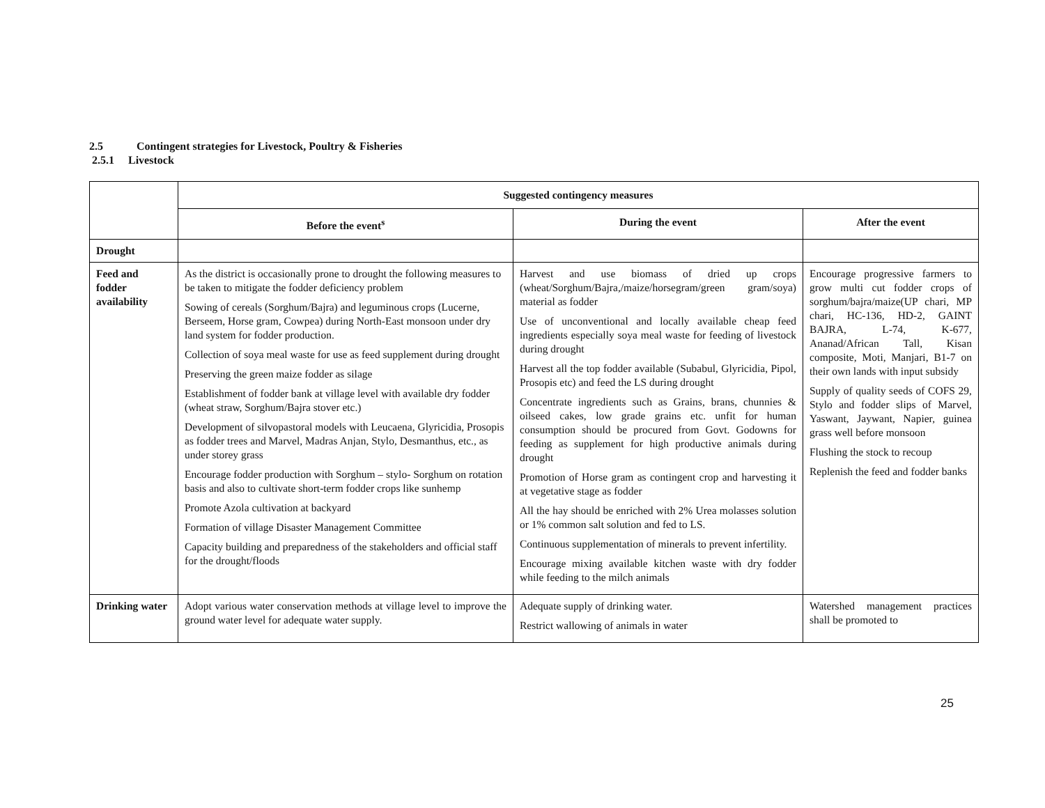2.5 Contingent strategies for Livestock, Poultry & Fisheries
2.5.1 Livestock
| | Suggested contingency measures | | |
| | Before the event<sup>s</sup> | During the event | After the event |
| Drought | | | |
| Feed and fodder availability | As the district is occasionally prone to drought the following measures to be taken to mitigate the fodder deficiency problem Sowing of cereals (Sorghum/Bajra) and leguminous crops (Lucerne, Berseem, Horse gram, Cowpea) during North-East monsoon under dry land system for fodder production. Collection of soya meal waste for use as feed supplement during drought Preserving the green maize fodder as silage Establishment of fodder bank at village level with available dry fodder (wheat straw, Sorghum/Bajra stover etc.) Development of silvopastoral models with Leucaena, Glyricidia, Prosopis as fodder trees and Marvel, Madras Anjan, Stylo, Desmanthus, etc., as under storey grass Encourage fodder production with Sorghum – stylo- Sorghum on rotation basis and also to cultivate short-term fodder crops like sunhemp Promote Azola cultivation at backyard Formation of village Disaster Management Committee Capacity building and preparedness of the stakeholders and official staff for the drought/floods | Harvest and use biomass of dried up crops (wheat/Sorghum/Bajra,/maize/horsegram/green gram/soya) material as fodder Use of unconventional and locally available cheap feed ingredients especially soya meal waste for feeding of livestock during drought Harvest all the top fodder available (Subabul, Glyricidia, Pipol, Prosopis etc) and feed the LS during drought Concentrate ingredients such as Grains, brans, chunnies & oilseed cakes, low grade grains etc. unfit for human consumption should be procured from Govt. Godowns for feeding as supplement for high productive animals during drought Promotion of Horse gram as contingent crop and harvesting it at vegetative stage as fodder All the hay should be enriched with 2% Urea molasses solution or 1% common salt solution and fed to LS. Continuous supplementation of minerals to prevent infertility. Encourage mixing available kitchen waste with dry fodder while feeding to the milch animals | Encourage progressive farmers to grow multi cut fodder crops of sorghum/bajra/maize(UP chari, MP chari, HC-136, HD-2, GAINT BAJRA, L-74, K-677, Ananad/African Tall, Kisan composite, Moti, Manjari, B1-7 on their own lands with input subsidy Supply of quality seeds of COFS 29, Stylo and fodder slips of Marvel, Yaswant, Jaywant, Napier, guinea grass well before monsoon Flushing the stock to recoup Replenish the feed and fodder banks |
| Drinking water | Adopt various water conservation methods at village level to improve the ground water level for adequate water supply. | Adequate supply of drinking water. Restrict wallowing of animals in water | Watershed management practices shall be promoted to |
25